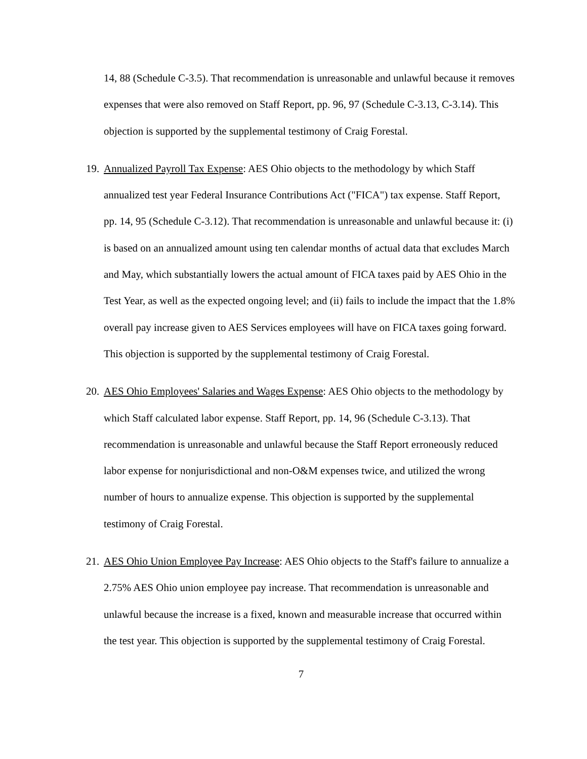14, 88 (Schedule C-3.5). That recommendation is unreasonable and unlawful because it removes expenses that were also removed on Staff Report, pp. 96, 97 (Schedule C-3.13, C-3.14). This objection is supported by the supplemental testimony of Craig Forestal.
19.
Annualized Payroll Tax Expense: AES Ohio objects to the methodology by which Staff annualized test year Federal Insurance Contributions Act ("FICA") tax expense. Staff Report, pp. 14, 95 (Schedule C-3.12). That recommendation is unreasonable and unlawful because it: (i) is based on an annualized amount using ten calendar months of actual data that excludes March and May, which substantially lowers the actual amount of FICA taxes paid by AES Ohio in the Test Year, as well as the expected ongoing level; and (ii) fails to include the impact that the 1.8% overall pay increase given to AES Services employees will have on FICA taxes going forward. This objection is supported by the supplemental testimony of Craig Forestal.
20.
AES Ohio Employees' Salaries and Wages Expense: AES Ohio objects to the methodology by which Staff calculated labor expense. Staff Report, pp. 14, 96 (Schedule C-3.13). That recommendation is unreasonable and unlawful because the Staff Report erroneously reduced labor expense for nonjurisdictional and non-O&M expenses twice, and utilized the wrong number of hours to annualize expense. This objection is supported by the supplemental testimony of Craig Forestal.
21.
AES Ohio Union Employee Pay Increase: AES Ohio objects to the Staff's failure to annualize a 2.75% AES Ohio union employee pay increase. That recommendation is unreasonable and unlawful because the increase is a fixed, known and measurable increase that occurred within the test year. This objection is supported by the supplemental testimony of Craig Forestal.
7